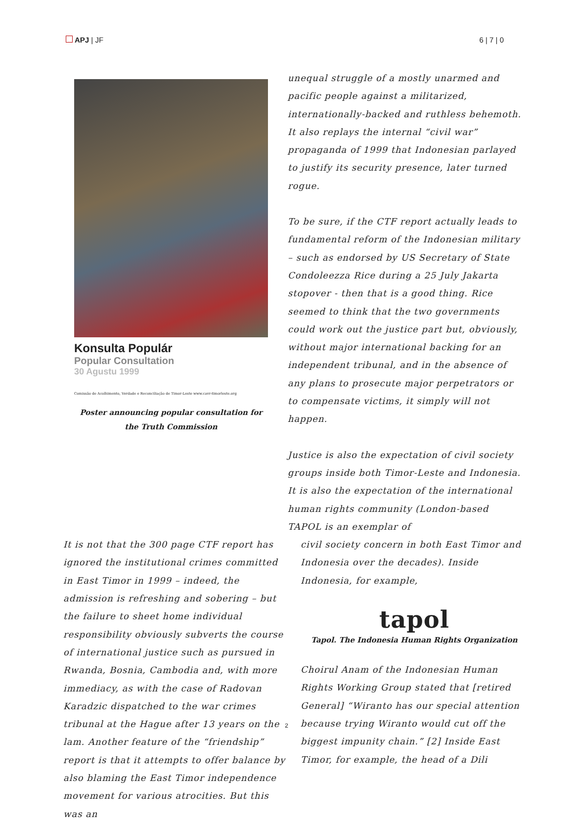APJ | JF 6 | 7 | 0
Konsulta Populár
Popular Consultation
30 Agustu 1999
Comissão de Acolhimento, Verdade e Reconciliação de Timor-Leste www.cavr-timorleste.org
Poster announcing popular consultation for the Truth Commission
unequal struggle of a mostly unarmed and pacific people against a militarized, internationally-backed and ruthless behemoth. It also replays the internal “civil war” propaganda of 1999 that Indonesian parlayed to justify its security presence, later turned rogue.
To be sure, if the CTF report actually leads to fundamental reform of the Indonesian military – such as endorsed by US Secretary of State Condoleezza Rice during a 25 July Jakarta stopover - then that is a good thing. Rice seemed to think that the two governments could work out the justice part but, obviously, without major international backing for an independent tribunal, and in the absence of any plans to prosecute major perpetrators or to compensate victims, it simply will not happen.
Justice is also the expectation of civil society groups inside both Timor-Leste and Indonesia. It is also the expectation of the international human rights community (London-based TAPOL is an exemplar of
It is not that the 300 page CTF report has ignored the institutional crimes committed in East Timor in 1999 – indeed, the admission is refreshing and sobering – but the failure to sheet home individual responsibility obviously subverts the course of international justice such as pursued in Rwanda, Bosnia, Cambodia and, with more immediacy, as with the case of Radovan Karadzic dispatched to the war crimes tribunal at the Hague after 13 years on the lam. Another feature of the “friendship” report is that it attempts to offer balance by also blaming the East Timor independence movement for various atrocities. But this was an
civil society concern in both East Timor and Indonesia over the decades). Inside Indonesia, for example,
tapol
Tapol. The Indonesia Human Rights Organization
Choirul Anam of the Indonesian Human Rights Working Group stated that [retired General] “Wiranto has our special attention because trying Wiranto would cut off the biggest impunity chain.” [2] Inside East Timor, for example, the head of a Dili
2